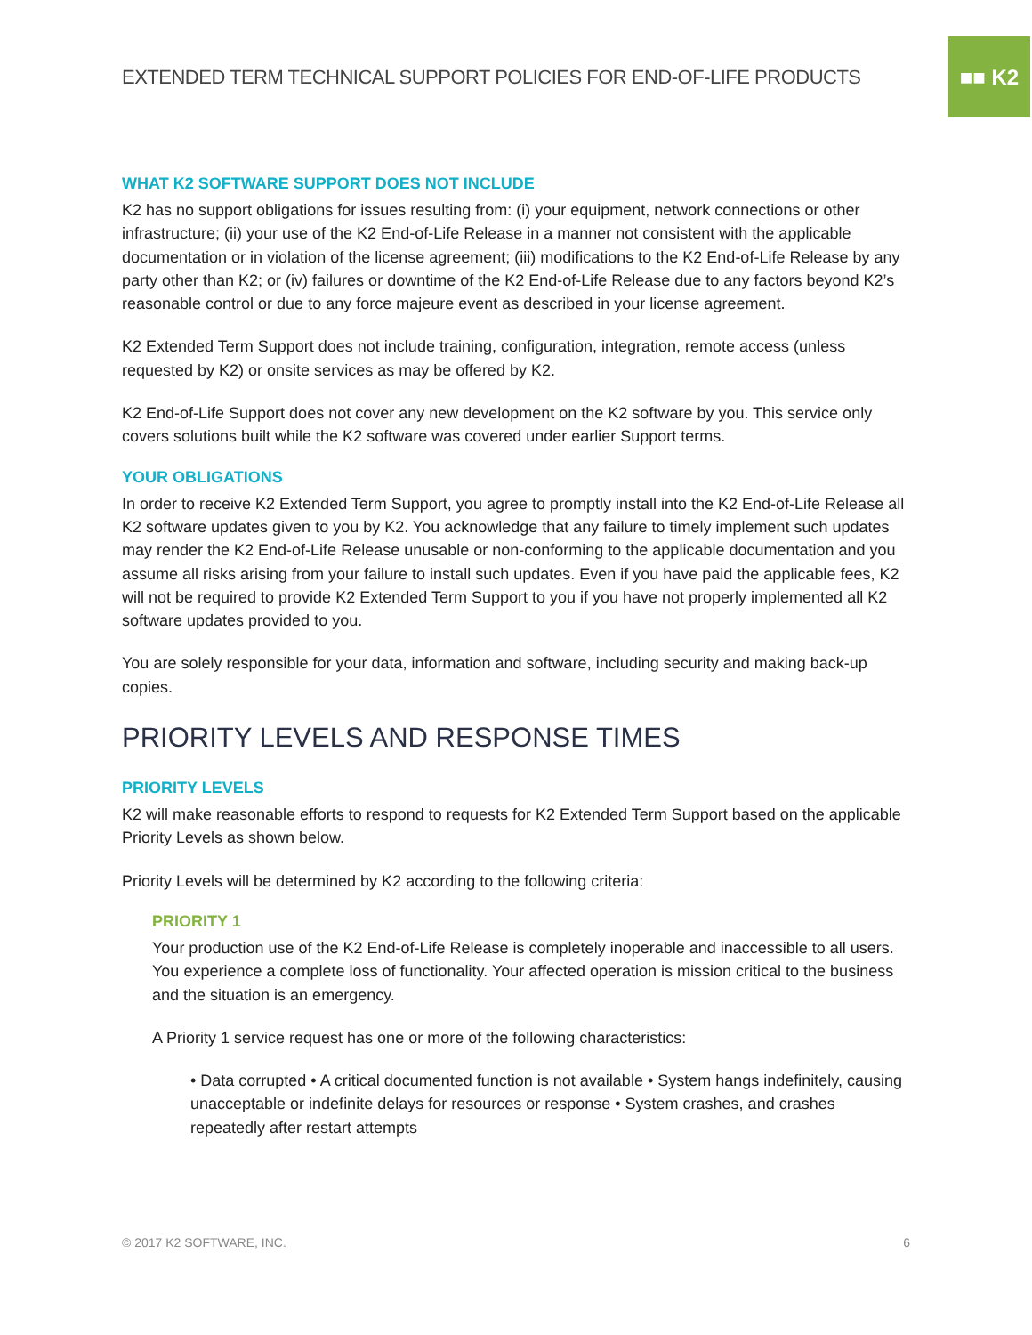■■ K2
EXTENDED TERM TECHNICAL SUPPORT POLICIES FOR END-OF-LIFE PRODUCTS
WHAT K2 SOFTWARE SUPPORT DOES NOT INCLUDE
K2 has no support obligations for issues resulting from: (i) your equipment, network connections or other infrastructure; (ii) your use of the K2 End-of-Life Release in a manner not consistent with the applicable documentation or in violation of the license agreement; (iii) modifications to the K2 End-of-Life Release by any party other than K2; or (iv) failures or downtime of the K2 End-of-Life Release due to any factors beyond K2’s reasonable control or due to any force majeure event as described in your license agreement.
K2 Extended Term Support does not include training, configuration, integration, remote access (unless requested by K2) or onsite services as may be offered by K2.
K2 End-of-Life Support does not cover any new development on the K2 software by you. This service only covers solutions built while the K2 software was covered under earlier Support terms.
YOUR OBLIGATIONS
In order to receive K2 Extended Term Support, you agree to promptly install into the K2 End-of-Life Release all K2 software updates given to you by K2. You acknowledge that any failure to timely implement such updates may render the K2 End-of-Life Release unusable or non-conforming to the applicable documentation and you assume all risks arising from your failure to install such updates. Even if you have paid the applicable fees, K2 will not be required to provide K2 Extended Term Support to you if you have not properly implemented all K2 software updates provided to you.
You are solely responsible for your data, information and software, including security and making back-up copies.
PRIORITY LEVELS AND RESPONSE TIMES
PRIORITY LEVELS
K2 will make reasonable efforts to respond to requests for K2 Extended Term Support based on the applicable Priority Levels as shown below.
Priority Levels will be determined by K2 according to the following criteria:
PRIORITY 1
Your production use of the K2 End-of-Life Release is completely inoperable and inaccessible to all users. You experience a complete loss of functionality. Your affected operation is mission critical to the business and the situation is an emergency.
A Priority 1 service request has one or more of the following characteristics:
• Data corrupted • A critical documented function is not available • System hangs indefinitely, causing unacceptable or indefinite delays for resources or response • System crashes, and crashes repeatedly after restart attempts
© 2017 K2 SOFTWARE, INC. 6